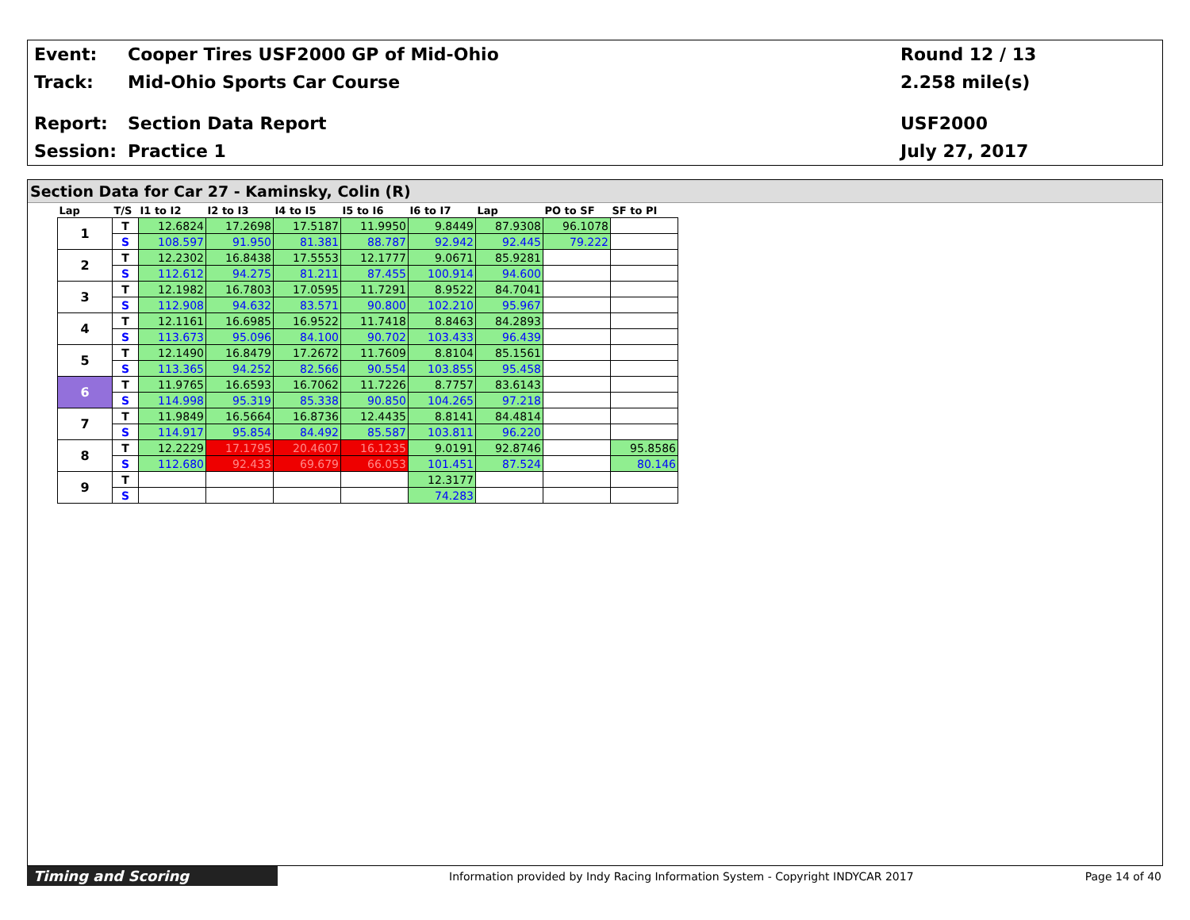Event:
Cooper Tires USF2000 GP of Mid-Ohio
Round 12 / 13
Track: Mid-Ohio Sports Car Course 2.258 mile(s)
Report: Section Data Report USF2000
Session: Practice 1 July 27, 2017
Section Data for Car 27 - Kaminsky, Colin (R)
| Lap | T/S | I1 to I2 | I2 to I3 | I4 to I5 | I5 to I6 | I6 to I7 | Lap | PO to SF | SF to PI |
| --- | --- | --- | --- | --- | --- | --- | --- | --- | --- |
| 1 | T | 12.6824 | 17.2698 | 17.5187 | 11.9950 | 9.8449 | 87.9308 | 96.1078 | |
| | S | 108.597 | 91.950 | 81.381 | 88.787 | 92.942 | 92.445 | 79.222 | |
| 2 | T | 12.2302 | 16.8438 | 17.5553 | 12.1777 | 9.0671 | 85.9281 | | |
| | S | 112.612 | 94.275 | 81.211 | 87.455 | 100.914 | 94.600 | | |
| 3 | T | 12.1982 | 16.7803 | 17.0595 | 11.7291 | 8.9522 | 84.7041 | | |
| | S | 112.908 | 94.632 | 83.571 | 90.800 | 102.210 | 95.967 | | |
| 4 | T | 12.1161 | 16.6985 | 16.9522 | 11.7418 | 8.8463 | 84.2893 | | |
| | S | 113.673 | 95.096 | 84.100 | 90.702 | 103.433 | 96.439 | | |
| 5 | T | 12.1490 | 16.8479 | 17.2672 | 11.7609 | 8.8104 | 85.1561 | | |
| | S | 113.365 | 94.252 | 82.566 | 90.554 | 103.855 | 95.458 | | |
| 6 | T | 11.9765 | 16.6593 | 16.7062 | 11.7226 | 8.7757 | 83.6143 | | |
| | S | 114.998 | 95.319 | 85.338 | 90.850 | 104.265 | 97.218 | | |
| 7 | T | 11.9849 | 16.5664 | 16.8736 | 12.4435 | 8.8141 | 84.4814 | | |
| | S | 114.917 | 95.854 | 84.492 | 85.587 | 103.811 | 96.220 | | |
| 8 | T | 12.2229 | 17.1795 | 20.4607 | 16.1235 | 9.0191 | 92.8746 | | 95.8586 |
| | S | 112.680 | 92.433 | 69.679 | 66.053 | 101.451 | 87.524 | | 80.146 |
| 9 | T | | | | | 12.3177 | | | |
| | S | | | | | 74.283 | | | |
Timing and Scoring
Information provided by Indy Racing Information System - Copyright INDYCAR 2017
Page 14 of 40